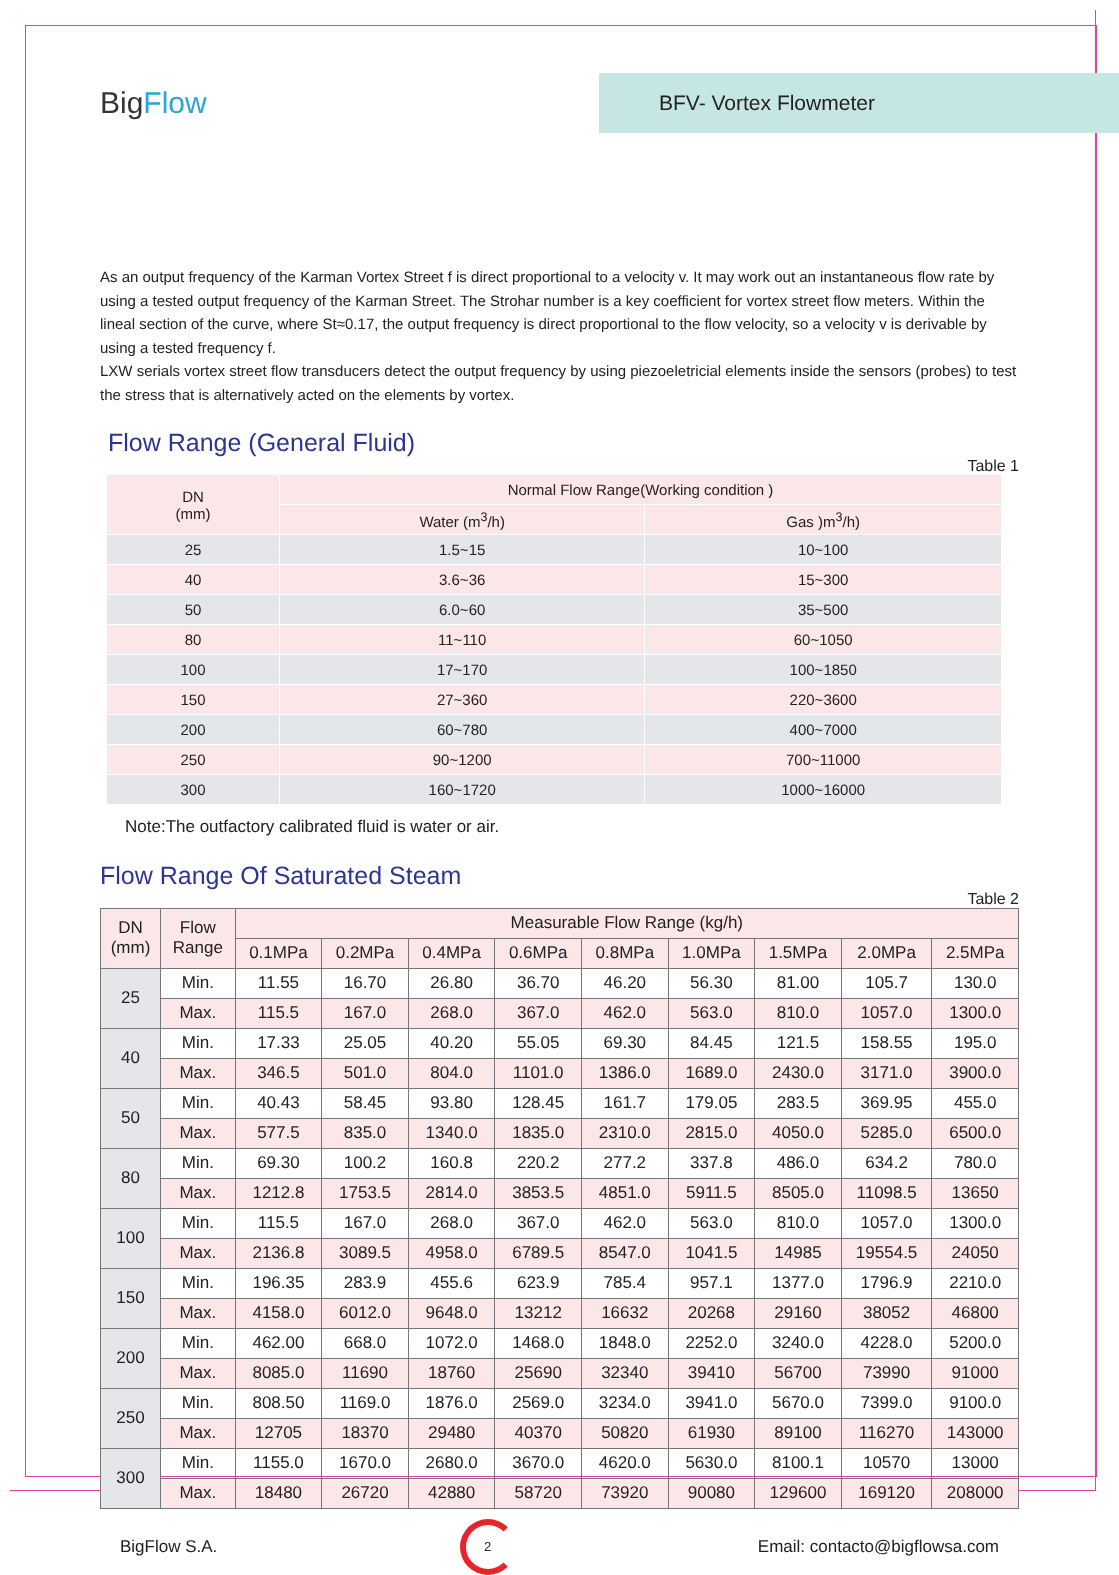BigFlow
BFV- Vortex Flowmeter
As an output frequency of the Karman Vortex Street f is direct proportional to a velocity v. It may work out an instantaneous flow rate by using a tested output frequency of the Karman Street. The Strohar number is a key coefficient for vortex street flow meters. Within the lineal section of the curve, where St≈0.17, the output frequency is direct proportional to the flow velocity, so a velocity v is derivable by using a tested frequency f.
LXW serials vortex street flow transducers detect the output frequency by using piezoeletricial elements inside the sensors (probes) to test the stress that is alternatively acted on the elements by vortex.
Flow Range (General Fluid)
Table 1
| DN (mm) | Normal Flow Range(Working condition ) | |
| --- | --- | --- |
| | Water (m<sup>3</sup>/h) | Gas )m<sup>3</sup>/h) |
| 25 | 1.5~15 | 10~100 |
| 40 | 3.6~36 | 15~300 |
| 50 | 6.0~60 | 35~500 |
| 80 | 11~110 | 60~1050 |
| 100 | 17~170 | 100~1850 |
| 150 | 27~360 | 220~3600 |
| 200 | 60~780 | 400~7000 |
| 250 | 90~1200 | 700~11000 |
| 300 | 160~1720 | 1000~16000 |
Note:The outfactory calibrated fluid is water or air.
Flow Range Of Saturated Steam
Table 2
| DN (mm) | Flow Range | Measurable Flow Range (kg/h) | | | | | | | | |
| --- | --- | --- | --- | --- | --- | --- | --- | --- | --- | --- |
| | | 0.1MPa | 0.2MPa | 0.4MPa | 0.6MPa | 0.8MPa | 1.0MPa | 1.5MPa | 2.0MPa | 2.5MPa |
| 25 | Min. | 11.55 | 16.70 | 26.80 | 36.70 | 46.20 | 56.30 | 81.00 | 105.7 | 130.0 |
| | Max. | 115.5 | 167.0 | 268.0 | 367.0 | 462.0 | 563.0 | 810.0 | 1057.0 | 1300.0 |
| 40 | Min. | 17.33 | 25.05 | 40.20 | 55.05 | 69.30 | 84.45 | 121.5 | 158.55 | 195.0 |
| | Max. | 346.5 | 501.0 | 804.0 | 1101.0 | 1386.0 | 1689.0 | 2430.0 | 3171.0 | 3900.0 |
| 50 | Min. | 40.43 | 58.45 | 93.80 | 128.45 | 161.7 | 179.05 | 283.5 | 369.95 | 455.0 |
| | Max. | 577.5 | 835.0 | 1340.0 | 1835.0 | 2310.0 | 2815.0 | 4050.0 | 5285.0 | 6500.0 |
| 80 | Min. | 69.30 | 100.2 | 160.8 | 220.2 | 277.2 | 337.8 | 486.0 | 634.2 | 780.0 |
| | Max. | 1212.8 | 1753.5 | 2814.0 | 3853.5 | 4851.0 | 5911.5 | 8505.0 | 11098.5 | 13650 |
| 100 | Min. | 115.5 | 167.0 | 268.0 | 367.0 | 462.0 | 563.0 | 810.0 | 1057.0 | 1300.0 |
| | Max. | 2136.8 | 3089.5 | 4958.0 | 6789.5 | 8547.0 | 1041.5 | 14985 | 19554.5 | 24050 |
| 150 | Min. | 196.35 | 283.9 | 455.6 | 623.9 | 785.4 | 957.1 | 1377.0 | 1796.9 | 2210.0 |
| | Max. | 4158.0 | 6012.0 | 9648.0 | 13212 | 16632 | 20268 | 29160 | 38052 | 46800 |
| 200 | Min. | 462.00 | 668.0 | 1072.0 | 1468.0 | 1848.0 | 2252.0 | 3240.0 | 4228.0 | 5200.0 |
| | Max. | 8085.0 | 11690 | 18760 | 25690 | 32340 | 39410 | 56700 | 73990 | 91000 |
| 250 | Min. | 808.50 | 1169.0 | 1876.0 | 2569.0 | 3234.0 | 3941.0 | 5670.0 | 7399.0 | 9100.0 |
| | Max. | 12705 | 18370 | 29480 | 40370 | 50820 | 61930 | 89100 | 116270 | 143000 |
| 300 | Min. | 1155.0 | 1670.0 | 2680.0 | 3670.0 | 4620.0 | 5630.0 | 8100.1 | 10570 | 13000 |
| | Max. | 18480 | 26720 | 42880 | 58720 | 73920 | 90080 | 129600 | 169120 | 208000 |
BigFlow S.A.
2
Email: contacto@bigflowsa.com